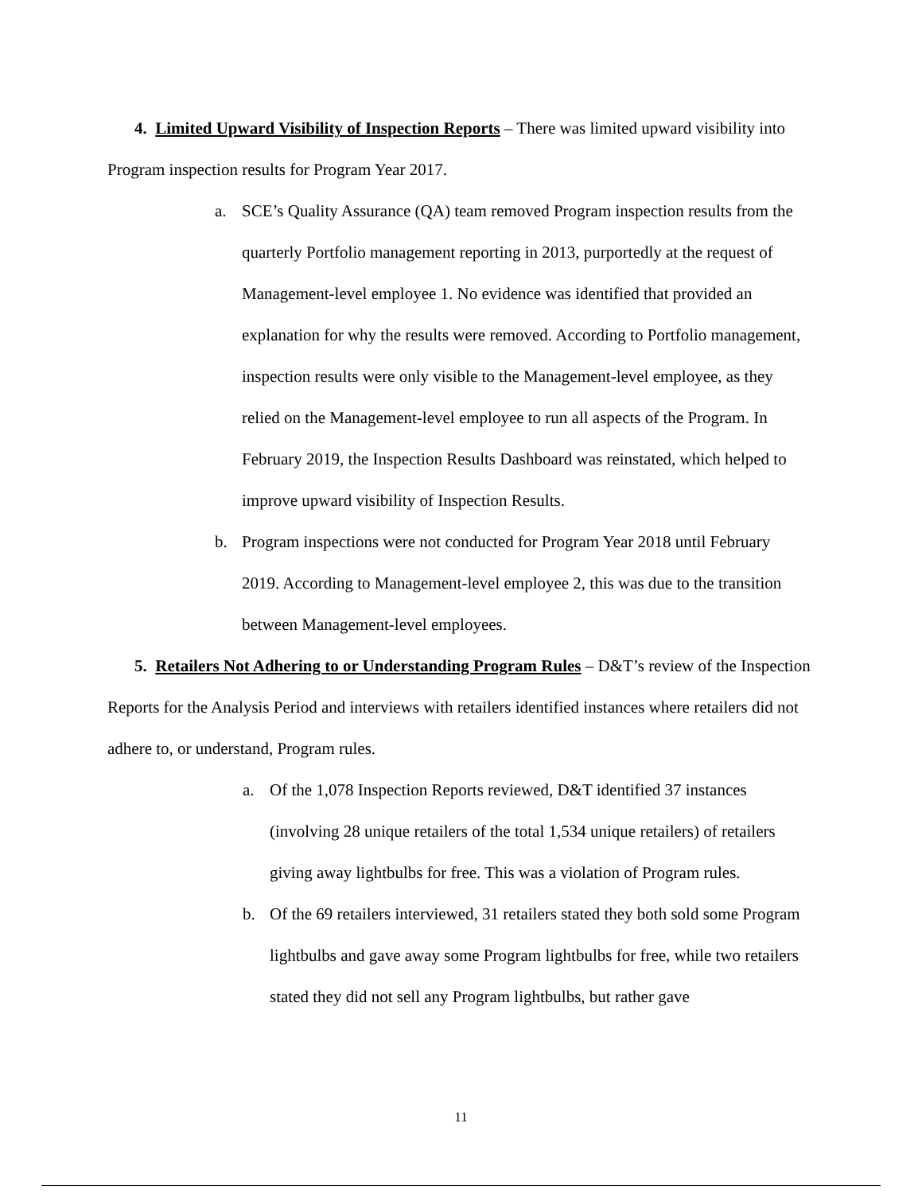4. Limited Upward Visibility of Inspection Reports – There was limited upward visibility into Program inspection results for Program Year 2017.
a. SCE’s Quality Assurance (QA) team removed Program inspection results from the quarterly Portfolio management reporting in 2013, purportedly at the request of Management-level employee 1. No evidence was identified that provided an explanation for why the results were removed. According to Portfolio management, inspection results were only visible to the Management-level employee, as they relied on the Management-level employee to run all aspects of the Program. In February 2019, the Inspection Results Dashboard was reinstated, which helped to improve upward visibility of Inspection Results.
b. Program inspections were not conducted for Program Year 2018 until February 2019. According to Management-level employee 2, this was due to the transition between Management-level employees.
5. Retailers Not Adhering to or Understanding Program Rules – D&T’s review of the Inspection Reports for the Analysis Period and interviews with retailers identified instances where retailers did not adhere to, or understand, Program rules.
a. Of the 1,078 Inspection Reports reviewed, D&T identified 37 instances (involving 28 unique retailers of the total 1,534 unique retailers) of retailers giving away lightbulbs for free. This was a violation of Program rules.
b. Of the 69 retailers interviewed, 31 retailers stated they both sold some Program lightbulbs and gave away some Program lightbulbs for free, while two retailers stated they did not sell any Program lightbulbs, but rather gave
11